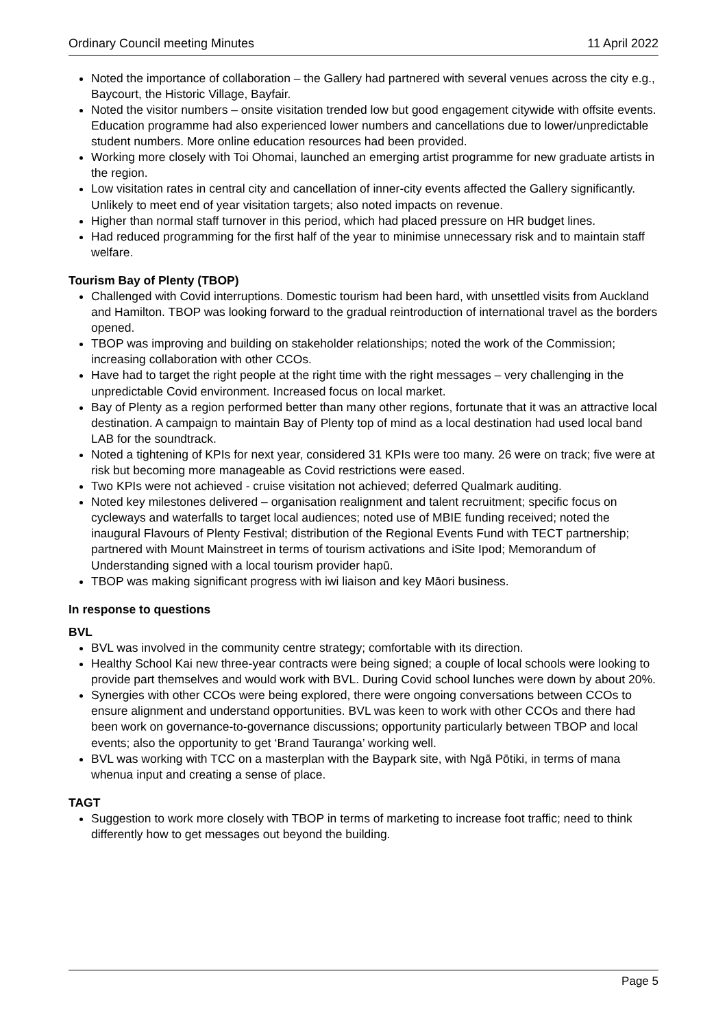Ordinary Council meeting Minutes 11 April 2022
Noted the importance of collaboration – the Gallery had partnered with several venues across the city e.g., Baycourt, the Historic Village, Bayfair.
Noted the visitor numbers – onsite visitation trended low but good engagement citywide with offsite events. Education programme had also experienced lower numbers and cancellations due to lower/unpredictable student numbers. More online education resources had been provided.
Working more closely with Toi Ohomai, launched an emerging artist programme for new graduate artists in the region.
Low visitation rates in central city and cancellation of inner-city events affected the Gallery significantly. Unlikely to meet end of year visitation targets; also noted impacts on revenue.
Higher than normal staff turnover in this period, which had placed pressure on HR budget lines.
Had reduced programming for the first half of the year to minimise unnecessary risk and to maintain staff welfare.
Tourism Bay of Plenty (TBOP)
Challenged with Covid interruptions. Domestic tourism had been hard, with unsettled visits from Auckland and Hamilton. TBOP was looking forward to the gradual reintroduction of international travel as the borders opened.
TBOP was improving and building on stakeholder relationships; noted the work of the Commission; increasing collaboration with other CCOs.
Have had to target the right people at the right time with the right messages – very challenging in the unpredictable Covid environment. Increased focus on local market.
Bay of Plenty as a region performed better than many other regions, fortunate that it was an attractive local destination. A campaign to maintain Bay of Plenty top of mind as a local destination had used local band LAB for the soundtrack.
Noted a tightening of KPIs for next year, considered 31 KPIs were too many. 26 were on track; five were at risk but becoming more manageable as Covid restrictions were eased.
Two KPIs were not achieved - cruise visitation not achieved; deferred Qualmark auditing.
Noted key milestones delivered – organisation realignment and talent recruitment; specific focus on cycleways and waterfalls to target local audiences; noted use of MBIE funding received; noted the inaugural Flavours of Plenty Festival; distribution of the Regional Events Fund with TECT partnership; partnered with Mount Mainstreet in terms of tourism activations and iSite Ipod; Memorandum of Understanding signed with a local tourism provider hapū.
TBOP was making significant progress with iwi liaison and key Māori business.
In response to questions
BVL
BVL was involved in the community centre strategy; comfortable with its direction.
Healthy School Kai new three-year contracts were being signed; a couple of local schools were looking to provide part themselves and would work with BVL. During Covid school lunches were down by about 20%.
Synergies with other CCOs were being explored, there were ongoing conversations between CCOs to ensure alignment and understand opportunities. BVL was keen to work with other CCOs and there had been work on governance-to-governance discussions; opportunity particularly between TBOP and local events; also the opportunity to get ‘Brand Tauranga’ working well.
BVL was working with TCC on a masterplan with the Baypark site, with Ngā Pōtiki, in terms of mana whenua input and creating a sense of place.
TAGT
Suggestion to work more closely with TBOP in terms of marketing to increase foot traffic; need to think differently how to get messages out beyond the building.
Page 5